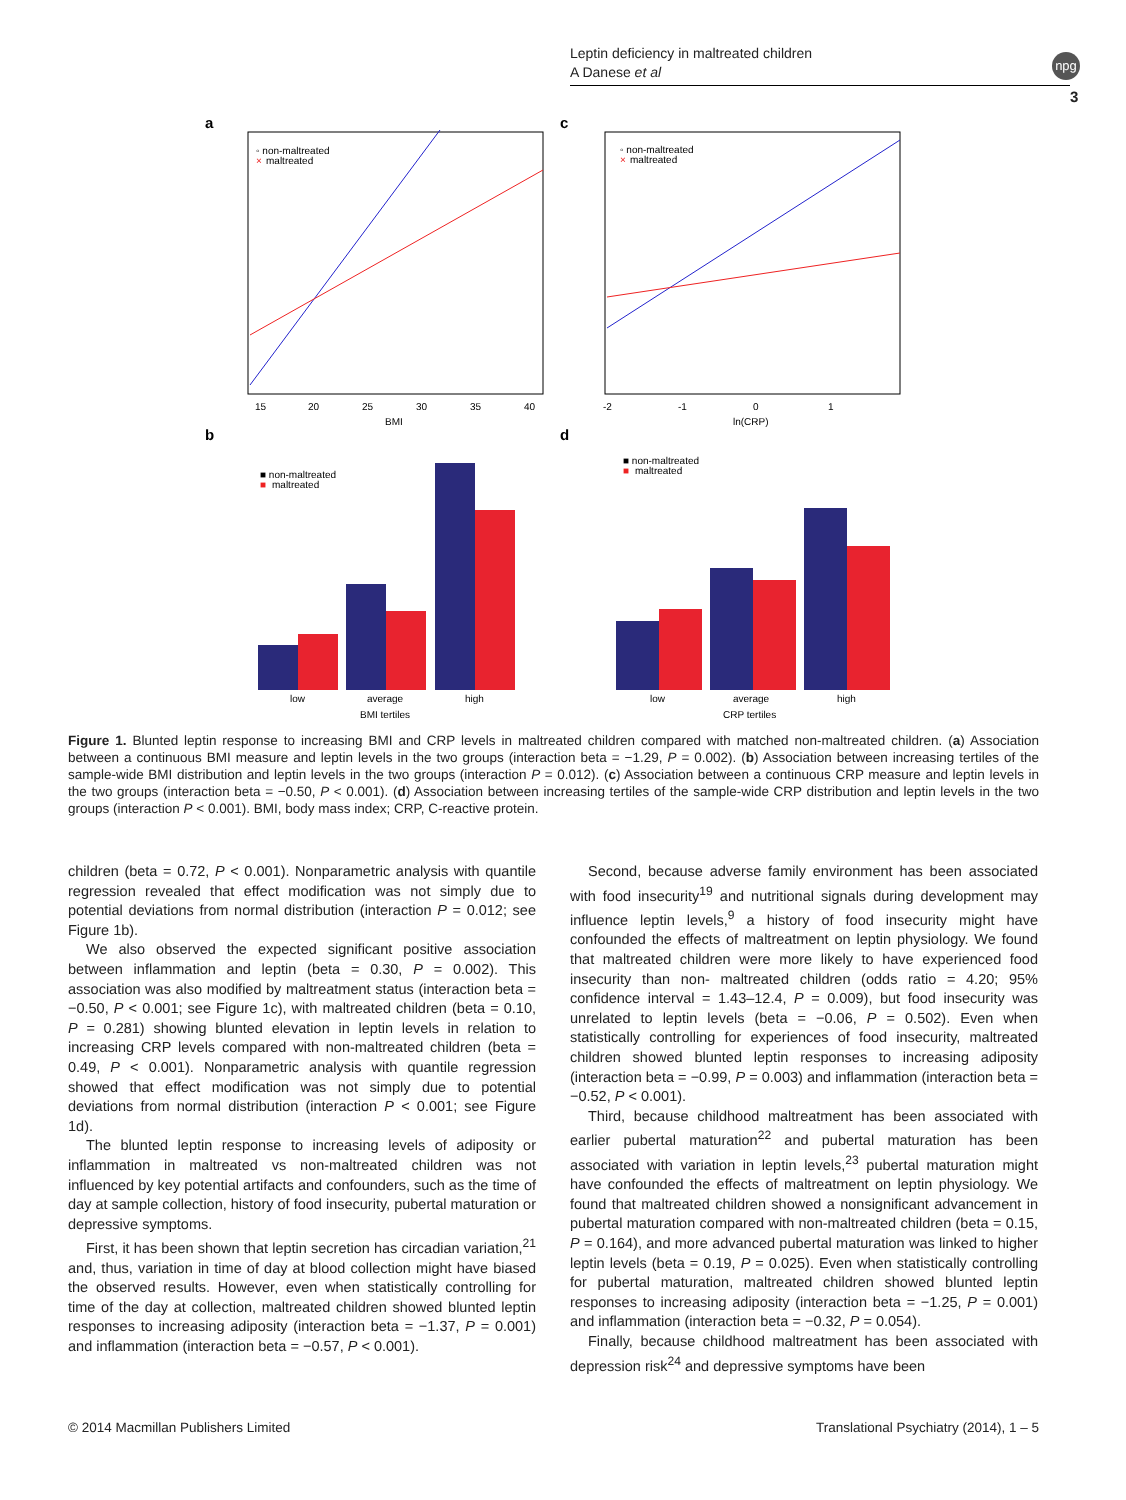Leptin deficiency in maltreated children
A Danese et al
npg
3
a
◦ non-maltreated
×
maltreated
BMI
15
20
25
30
35
40
c
◦ non-maltreated
×
maltreated
ln(CRP)
-2
-1
0
1
b
■ non-maltreated
■
maltreated
low
average
high
BMI tertiles
d
■ non-maltreated
■
maltreated
low
average
high
CRP tertiles
Figure 1. Blunted leptin response to increasing BMI and CRP levels in maltreated children compared with matched non-maltreated children. (a) Association between a continuous BMI measure and leptin levels in the two groups (interaction beta = −1.29, P = 0.002). (b) Association between increasing tertiles of the sample-wide BMI distribution and leptin levels in the two groups (interaction P = 0.012). (c) Association between a continuous CRP measure and leptin levels in the two groups (interaction beta = −0.50, P < 0.001). (d) Association between increasing tertiles of the sample-wide CRP distribution and leptin levels in the two groups (interaction P < 0.001). BMI, body mass index; CRP, C-reactive protein.
children (beta = 0.72, P < 0.001). Nonparametric analysis with quantile regression revealed that effect modification was not simply due to potential deviations from normal distribution (interaction P = 0.012; see Figure 1b).
We also observed the expected significant positive association between inflammation and leptin (beta = 0.30, P = 0.002). This association was also modified by maltreatment status (interaction beta = −0.50, P < 0.001; see Figure 1c), with maltreated children (beta = 0.10, P = 0.281) showing blunted elevation in leptin levels in relation to increasing CRP levels compared with non-maltreated children (beta = 0.49, P < 0.001). Nonparametric analysis with quantile regression showed that effect modification was not simply due to potential deviations from normal distribution (interaction P < 0.001; see Figure 1d).
The blunted leptin response to increasing levels of adiposity or inflammation in maltreated vs non-maltreated children was not influenced by key potential artifacts and confounders, such as the time of day at sample collection, history of food insecurity, pubertal maturation or depressive symptoms.
First, it has been shown that leptin secretion has circadian variation,<sup>21</sup> and, thus, variation in time of day at blood collection might have biased the observed results. However, even when statistically controlling for time of the day at collection, maltreated children showed blunted leptin responses to increasing adiposity (interaction beta = −1.37, P = 0.001) and inflammation (interaction beta = −0.57, P < 0.001).
Second, because adverse family environment has been associated with food insecurity<sup>19</sup> and nutritional signals during development may influence leptin levels,<sup>9</sup> a history of food insecurity might have confounded the effects of maltreatment on leptin physiology. We found that maltreated children were more likely to have experienced food insecurity than non- maltreated children (odds ratio = 4.20; 95% confidence interval = 1.43–12.4, P = 0.009), but food insecurity was unrelated to leptin levels (beta = −0.06, P = 0.502). Even when statistically controlling for experiences of food insecurity, maltreated children showed blunted leptin responses to increasing adiposity (interaction beta = −0.99, P = 0.003) and inflammation (interaction beta = −0.52, P < 0.001).
Third, because childhood maltreatment has been associated with earlier pubertal maturation<sup>22</sup> and pubertal maturation has been associated with variation in leptin levels,<sup>23</sup> pubertal maturation might have confounded the effects of maltreatment on leptin physiology. We found that maltreated children showed a nonsignificant advancement in pubertal maturation compared with non-maltreated children (beta = 0.15, P = 0.164), and more advanced pubertal maturation was linked to higher leptin levels (beta = 0.19, P = 0.025). Even when statistically controlling for pubertal maturation, maltreated children showed blunted leptin responses to increasing adiposity (interaction beta = −1.25, P = 0.001) and inflammation (interaction beta = −0.32, P = 0.054).
Finally, because childhood maltreatment has been associated with depression risk<sup>24</sup> and depressive symptoms have been
© 2014 Macmillan Publishers Limited
Translational Psychiatry (2014), 1 – 5